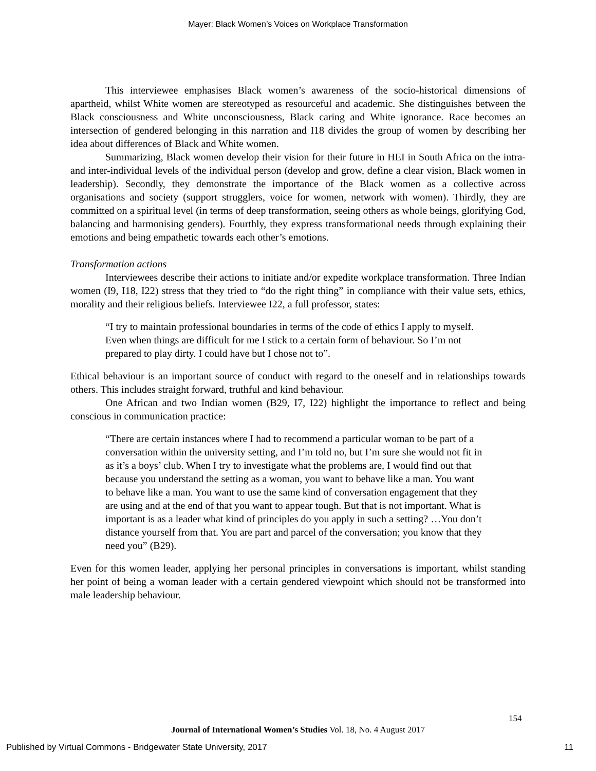Mayer: Black Women’s Voices on Workplace Transformation
This interviewee emphasises Black women’s awareness of the socio-historical dimensions of apartheid, whilst White women are stereotyped as resourceful and academic. She distinguishes between the Black consciousness and White unconsciousness, Black caring and White ignorance. Race becomes an intersection of gendered belonging in this narration and I18 divides the group of women by describing her idea about differences of Black and White women.
Summarizing, Black women develop their vision for their future in HEI in South Africa on the intra- and inter-individual levels of the individual person (develop and grow, define a clear vision, Black women in leadership). Secondly, they demonstrate the importance of the Black women as a collective across organisations and society (support strugglers, voice for women, network with women). Thirdly, they are committed on a spiritual level (in terms of deep transformation, seeing others as whole beings, glorifying God, balancing and harmonising genders). Fourthly, they express transformational needs through explaining their emotions and being empathetic towards each other’s emotions.
Transformation actions
Interviewees describe their actions to initiate and/or expedite workplace transformation. Three Indian women (I9, I18, I22) stress that they tried to “do the right thing” in compliance with their value sets, ethics, morality and their religious beliefs. Interviewee I22, a full professor, states:
“I try to maintain professional boundaries in terms of the code of ethics I apply to myself. Even when things are difficult for me I stick to a certain form of behaviour. So I’m not prepared to play dirty. I could have but I chose not to”.
Ethical behaviour is an important source of conduct with regard to the oneself and in relationships towards others. This includes straight forward, truthful and kind behaviour.
One African and two Indian women (B29, I7, I22) highlight the importance to reflect and being conscious in communication practice:
“There are certain instances where I had to recommend a particular woman to be part of a conversation within the university setting, and I’m told no, but I’m sure she would not fit in as it’s a boys’ club. When I try to investigate what the problems are, I would find out that because you understand the setting as a woman, you want to behave like a man. You want to behave like a man. You want to use the same kind of conversation engagement that they are using and at the end of that you want to appear tough. But that is not important. What is important is as a leader what kind of principles do you apply in such a setting? …You don’t distance yourself from that. You are part and parcel of the conversation; you know that they need you” (B29).
Even for this women leader, applying her personal principles in conversations is important, whilst standing her point of being a woman leader with a certain gendered viewpoint which should not be transformed into male leadership behaviour.
154
Journal of International Women’s Studies Vol. 18, No. 4 August 2017
Published by Virtual Commons - Bridgewater State University, 2017
11